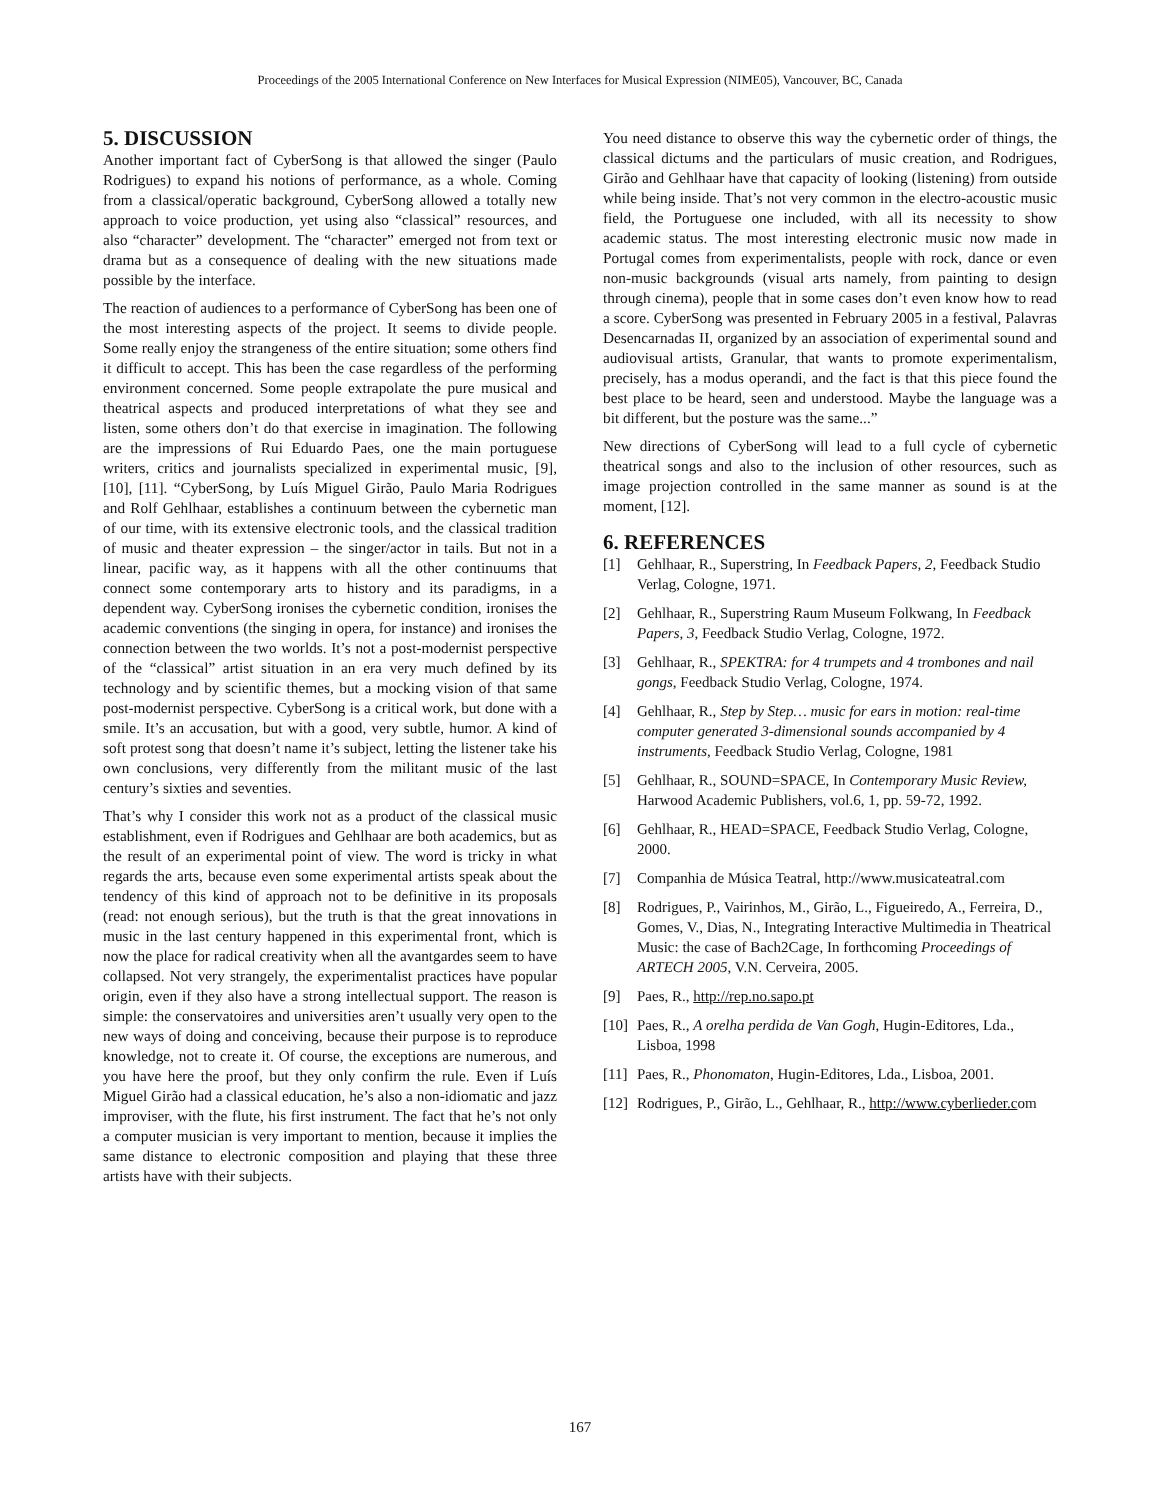Proceedings of the 2005 International Conference on New Interfaces for Musical Expression (NIME05), Vancouver, BC, Canada
5. DISCUSSION
Another important fact of CyberSong is that allowed the singer (Paulo Rodrigues) to expand his notions of performance, as a whole. Coming from a classical/operatic background, CyberSong allowed a totally new approach to voice production, yet using also “classical” resources, and also “character” development. The “character” emerged not from text or drama but as a consequence of dealing with the new situations made possible by the interface.
The reaction of audiences to a performance of CyberSong has been one of the most interesting aspects of the project. It seems to divide people. Some really enjoy the strangeness of the entire situation; some others find it difficult to accept. This has been the case regardless of the performing environment concerned. Some people extrapolate the pure musical and theatrical aspects and produced interpretations of what they see and listen, some others don’t do that exercise in imagination. The following are the impressions of Rui Eduardo Paes, one the main portuguese writers, critics and journalists specialized in experimental music, [9], [10], [11]. “CyberSong, by Luís Miguel Girão, Paulo Maria Rodrigues and Rolf Gehlhaar, establishes a continuum between the cybernetic man of our time, with its extensive electronic tools, and the classical tradition of music and theater expression – the singer/actor in tails. But not in a linear, pacific way, as it happens with all the other continuums that connect some contemporary arts to history and its paradigms, in a dependent way. CyberSong ironises the cybernetic condition, ironises the academic conventions (the singing in opera, for instance) and ironises the connection between the two worlds. It’s not a post-modernist perspective of the “classical” artist situation in an era very much defined by its technology and by scientific themes, but a mocking vision of that same post-modernist perspective. CyberSong is a critical work, but done with a smile. It’s an accusation, but with a good, very subtle, humor. A kind of soft protest song that doesn’t name it’s subject, letting the listener take his own conclusions, very differently from the militant music of the last century’s sixties and seventies.
That’s why I consider this work not as a product of the classical music establishment, even if Rodrigues and Gehlhaar are both academics, but as the result of an experimental point of view. The word is tricky in what regards the arts, because even some experimental artists speak about the tendency of this kind of approach not to be definitive in its proposals (read: not enough serious), but the truth is that the great innovations in music in the last century happened in this experimental front, which is now the place for radical creativity when all the avantgardes seem to have collapsed. Not very strangely, the experimentalist practices have popular origin, even if they also have a strong intellectual support. The reason is simple: the conservatoires and universities aren’t usually very open to the new ways of doing and conceiving, because their purpose is to reproduce knowledge, not to create it. Of course, the exceptions are numerous, and you have here the proof, but they only confirm the rule. Even if Luís Miguel Girão had a classical education, he’s also a non-idiomatic and jazz improviser, with the flute, his first instrument. The fact that he’s not only a computer musician is very important to mention, because it implies the same distance to electronic composition and playing that these three artists have with their subjects.
You need distance to observe this way the cybernetic order of things, the classical dictums and the particulars of music creation, and Rodrigues, Girão and Gehlhaar have that capacity of looking (listening) from outside while being inside. That’s not very common in the electro-acoustic music field, the Portuguese one included, with all its necessity to show academic status. The most interesting electronic music now made in Portugal comes from experimentalists, people with rock, dance or even non-music backgrounds (visual arts namely, from painting to design through cinema), people that in some cases don’t even know how to read a score. CyberSong was presented in February 2005 in a festival, Palavras Desencarnadas II, organized by an association of experimental sound and audiovisual artists, Granular, that wants to promote experimentalism, precisely, has a modus operandi, and the fact is that this piece found the best place to be heard, seen and understood. Maybe the language was a bit different, but the posture was the same...”
New directions of CyberSong will lead to a full cycle of cybernetic theatrical songs and also to the inclusion of other resources, such as image projection controlled in the same manner as sound is at the moment, [12].
6. REFERENCES
[1] Gehlhaar, R., Superstring, In Feedback Papers, 2, Feedback Studio Verlag, Cologne, 1971.
[2] Gehlhaar, R., Superstring Raum Museum Folkwang, In Feedback Papers, 3, Feedback Studio Verlag, Cologne, 1972.
[3] Gehlhaar, R., SPEKTRA: for 4 trumpets and 4 trombones and nail gongs, Feedback Studio Verlag, Cologne, 1974.
[4] Gehlhaar, R., Step by Step… music for ears in motion: real-time computer generated 3-dimensional sounds accompanied by 4 instruments, Feedback Studio Verlag, Cologne, 1981
[5] Gehlhaar, R., SOUND=SPACE, In Contemporary Music Review, Harwood Academic Publishers, vol.6, 1, pp. 59-72, 1992.
[6] Gehlhaar, R., HEAD=SPACE, Feedback Studio Verlag, Cologne, 2000.
[7] Companhia de Música Teatral, http://www.musicateatral.com
[8] Rodrigues, P., Vairinhos, M., Girão, L., Figueiredo, A., Ferreira, D., Gomes, V., Dias, N., Integrating Interactive Multimedia in Theatrical Music: the case of Bach2Cage, In forthcoming Proceedings of ARTECH 2005, V.N. Cerveira, 2005.
[9] Paes, R., http://rep.no.sapo.pt
[10] Paes, R., A orelha perdida de Van Gogh, Hugin-Editores, Lda., Lisboa, 1998
[11] Paes, R., Phonomaton, Hugin-Editores, Lda., Lisboa, 2001.
[12] Rodrigues, P., Girão, L., Gehlhaar, R., http://www.cyberlieder.com
167